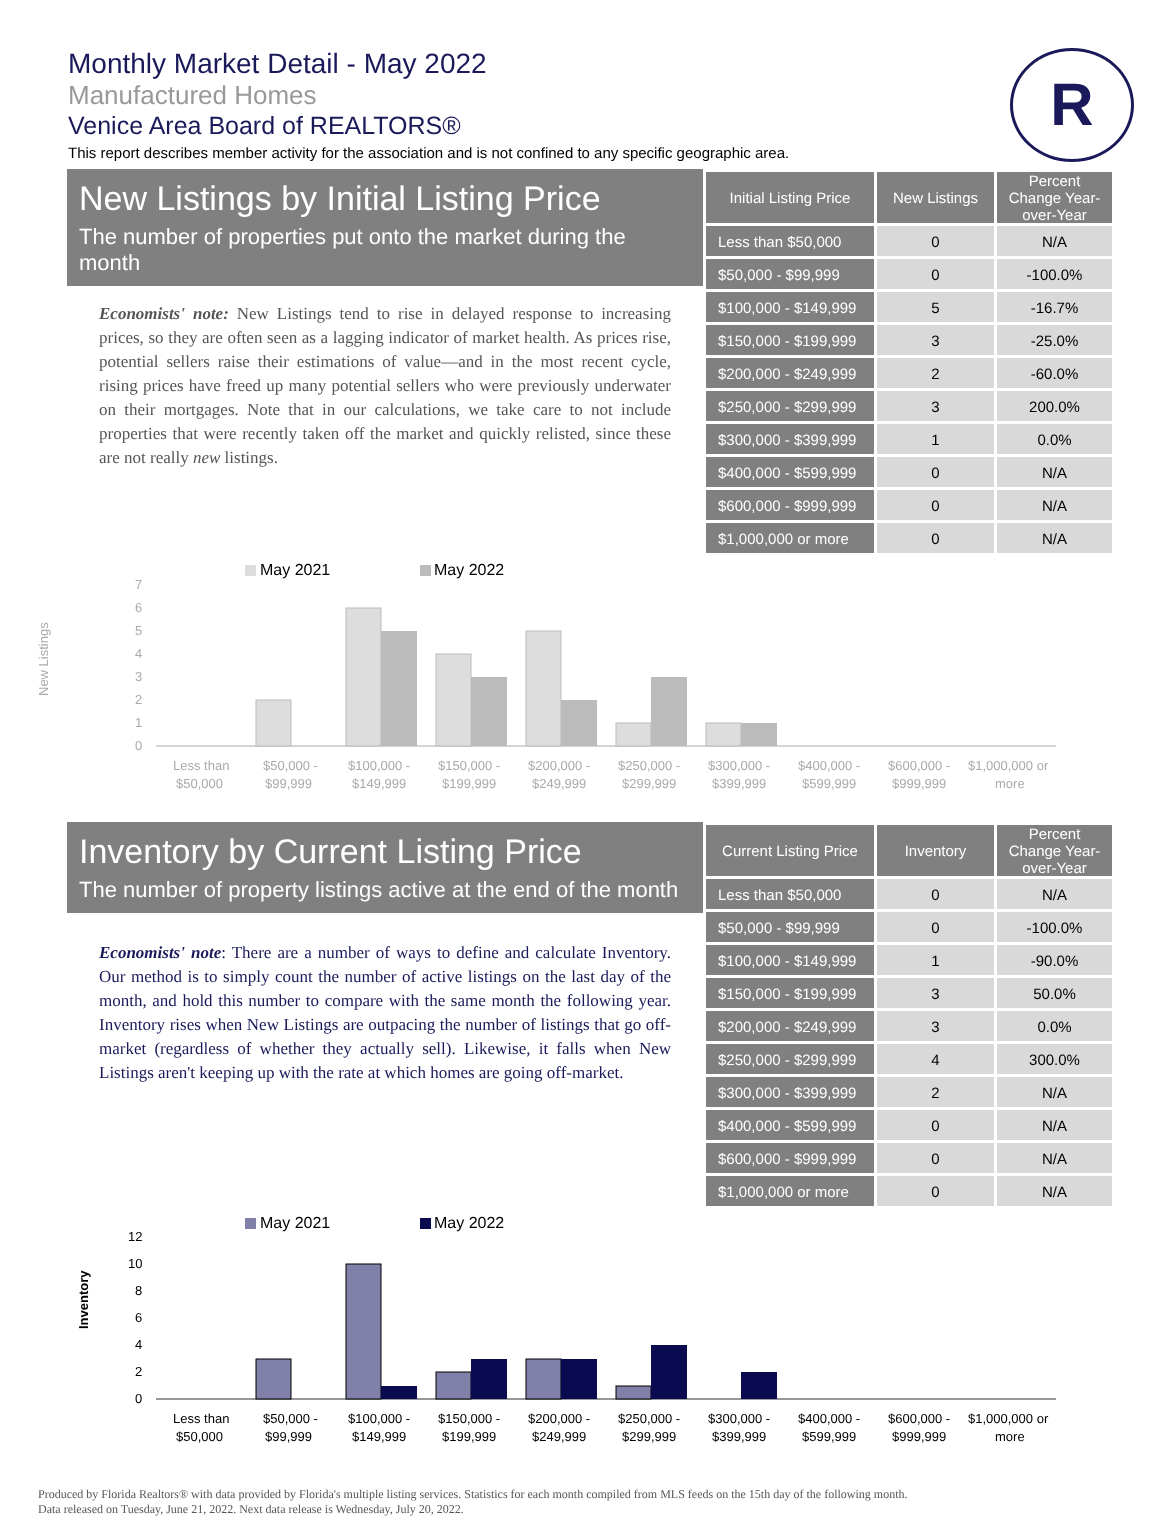Monthly Market Detail - May 2022
Manufactured Homes
Venice Area Board of REALTORS®
This report describes member activity for the association and is not confined to any specific geographic area.
R
New Listings by Initial Listing Price
The number of properties put onto the market during the month
Economists' note: New Listings tend to rise in delayed response to increasing prices, so they are often seen as a lagging indicator of market health. As prices rise, potential sellers raise their estimations of value—and in the most recent cycle, rising prices have freed up many potential sellers who were previously underwater on their mortgages. Note that in our calculations, we take care to not include properties that were recently taken off the market and quickly relisted, since these are not really new listings.
| Initial Listing Price | New Listings | Percent Change Year-over-Year |
| --- | --- | --- |
| Less than $50,000 | 0 | N/A |
| $50,000 - $99,999 | 0 | -100.0% |
| $100,000 - $149,999 | 5 | -16.7% |
| $150,000 - $199,999 | 3 | -25.0% |
| $200,000 - $249,999 | 2 | -60.0% |
| $250,000 - $299,999 | 3 | 200.0% |
| $300,000 - $399,999 | 1 | 0.0% |
| $400,000 - $599,999 | 0 | N/A |
| $600,000 - $999,999 | 0 | N/A |
| $1,000,000 or more | 0 | N/A |
New Listings
May 2021
May 2022
0
1
2
3
4
5
6
7
Less than
$50,000
$50,000 -
$99,999
$100,000 -
$149,999
$150,000 -
$199,999
$200,000 -
$249,999
$250,000 -
$299,999
$300,000 -
$399,999
$400,000 -
$599,999
$600,000 -
$999,999
$1,000,000 or
more
Inventory by Current Listing Price
The number of property listings active at the end of the month
Economists' note: There are a number of ways to define and calculate Inventory. Our method is to simply count the number of active listings on the last day of the month, and hold this number to compare with the same month the following year. Inventory rises when New Listings are outpacing the number of listings that go off-market (regardless of whether they actually sell). Likewise, it falls when New Listings aren't keeping up with the rate at which homes are going off-market.
| Current Listing Price | Inventory | Percent Change Year-over-Year |
| --- | --- | --- |
| Less than $50,000 | 0 | N/A |
| $50,000 - $99,999 | 0 | -100.0% |
| $100,000 - $149,999 | 1 | -90.0% |
| $150,000 - $199,999 | 3 | 50.0% |
| $200,000 - $249,999 | 3 | 0.0% |
| $250,000 - $299,999 | 4 | 300.0% |
| $300,000 - $399,999 | 2 | N/A |
| $400,000 - $599,999 | 0 | N/A |
| $600,000 - $999,999 | 0 | N/A |
| $1,000,000 or more | 0 | N/A |
Inventory
May 2021
May 2022
0
2
4
6
8
10
12
Less than
$50,000
$50,000 -
$99,999
$100,000 -
$149,999
$150,000 -
$199,999
$200,000 -
$249,999
$250,000 -
$299,999
$300,000 -
$399,999
$400,000 -
$599,999
$600,000 -
$999,999
$1,000,000 or
more
Produced by Florida Realtors® with data provided by Florida's multiple listing services. Statistics for each month compiled from MLS feeds on the 15th day of the following month.
Data released on Tuesday, June 21, 2022. Next data release is Wednesday, July 20, 2022.